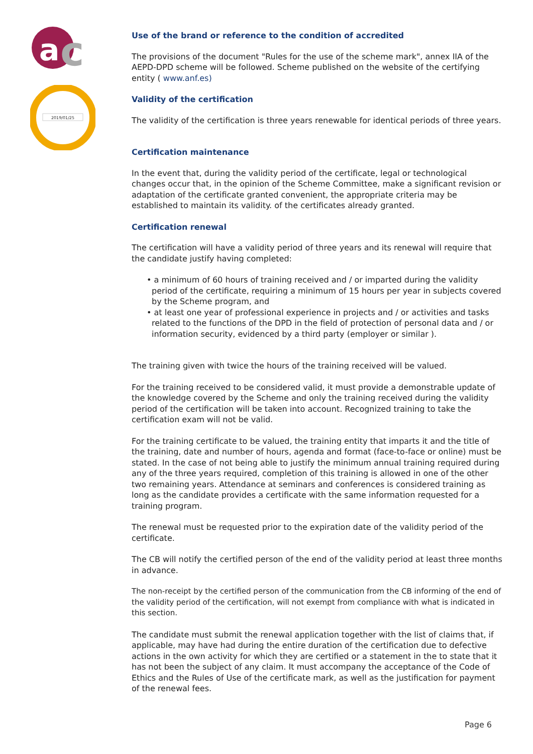c
a
2019/01/25
Use of the brand or reference to the condition of accredited
The provisions of the document "Rules for the use of the scheme mark", annex IIA of the AEPD-DPD scheme will be followed. Scheme published on the website of the certifying entity ( www.anf.es)
Validity of the certification
The validity of the certification is three years renewable for identical periods of three years.
Certification maintenance
In the event that, during the validity period of the certificate, legal or technological changes occur that, in the opinion of the Scheme Committee, make a significant revision or adaptation of the certificate granted convenient, the appropriate criteria may be established to maintain its validity. of the certificates already granted.
Certification renewal
The certification will have a validity period of three years and its renewal will require that the candidate justify having completed:
• a minimum of 60 hours of training received and / or imparted during the validity period of the certificate, requiring a minimum of 15 hours per year in subjects covered by the Scheme program, and
• at least one year of professional experience in projects and / or activities and tasks related to the functions of the DPD in the field of protection of personal data and / or information security, evidenced by a third party (employer or similar ).
The training given with twice the hours of the training received will be valued.
For the training received to be considered valid, it must provide a demonstrable update of the knowledge covered by the Scheme and only the training received during the validity period of the certification will be taken into account. Recognized training to take the certification exam will not be valid.
For the training certificate to be valued, the training entity that imparts it and the title of the training, date and number of hours, agenda and format (face-to-face or online) must be stated. In the case of not being able to justify the minimum annual training required during any of the three years required, completion of this training is allowed in one of the other two remaining years. Attendance at seminars and conferences is considered training as long as the candidate provides a certificate with the same information requested for a training program.
The renewal must be requested prior to the expiration date of the validity period of the certificate.
The CB will notify the certified person of the end of the validity period at least three months in advance.
The non-receipt by the certified person of the communication from the CB informing of the end of the validity period of the certification, will not exempt from compliance with what is indicated in this section.
The candidate must submit the renewal application together with the list of claims that, if applicable, may have had during the entire duration of the certification due to defective actions in the own activity for which they are certified or a statement in the to state that it has not been the subject of any claim. It must accompany the acceptance of the Code of Ethics and the Rules of Use of the certificate mark, as well as the justification for payment of the renewal fees.
Page 6